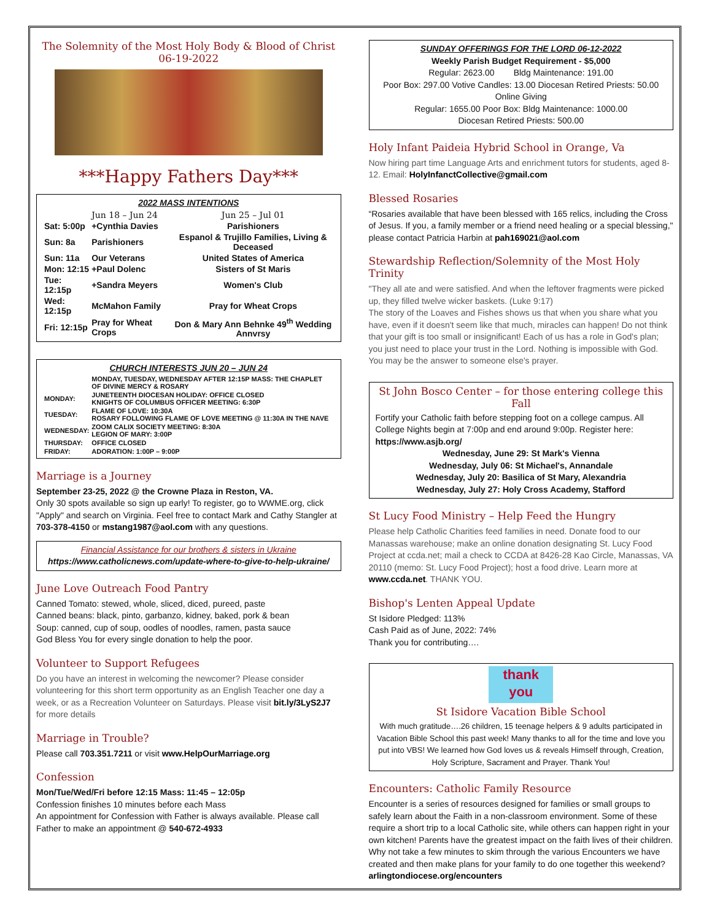The Solemnity of the Most Holy Body & Blood of Christ
06-19-2022
***Happy Fathers Day***
2022 MASS INTENTIONS
| | Jun 18 – Jun 24 | Jun 25 – Jul 01 |
| Sat: 5:00p | +Cynthia Davies | Parishioners |
| Sun: 8a | Parishioners | Espanol & Trujillo Families, Living & Deceased |
| Sun: 11a | Our Veterans | United States of America |
| Mon: 12:15 | +Paul Dolenc | Sisters of St Maris |
| Tue: 12:15p | +Sandra Meyers | Women's Club |
| Wed: 12:15p | McMahon Family | Pray for Wheat Crops |
| Fri: 12:15p | Pray for Wheat Crops | Don & Mary Ann Behnke 49<sup>th</sup> Wedding Annvrsy |
CHURCH INTERESTS JUN 20 – JUN 24
| | MONDAY, TUESDAY, WEDNESDAY AFTER 12:15P MASS: THE CHAPLET OF DIVINE MERCY & ROSARY |
| MONDAY: | JUNETEENTH DIOCESAN HOLIDAY: OFFICE CLOSED KNIGHTS OF COLUMBUS OFFICER MEETING: 6:30P |
| TUESDAY: | FLAME OF LOVE: 10:30A ROSARY FOLLOWING FLAME OF LOVE MEETING @ 11:30A IN THE NAVE |
| WEDNESDAY: | ZOOM CALIX SOCIETY MEETING: 8:30A LEGION OF MARY: 3:00P |
| THURSDAY: | OFFICE CLOSED |
| FRIDAY: | ADORATION: 1:00P – 9:00P |
Marriage is a Journey
September 23-25, 2022 @ the Crowne Plaza in Reston, VA.
Only 30 spots available so sign up early! To register, go to WWME.org, click "Apply" and search on Virginia. Feel free to contact Mark and Cathy Stangler at 703-378-4150 or mstang1987@aol.com with any questions.
Financial Assistance for our brothers & sisters in Ukraine
https://www.catholicnews.com/update-where-to-give-to-help-ukraine/
June Love Outreach Food Pantry
Canned Tomato: stewed, whole, sliced, diced, pureed, paste
Canned beans: black, pinto, garbanzo, kidney, baked, pork & bean
Soup: canned, cup of soup, oodles of noodles, ramen, pasta sauce
God Bless You for every single donation to help the poor.
Volunteer to Support Refugees
Do you have an interest in welcoming the newcomer? Please consider volunteering for this short term opportunity as an English Teacher one day a week, or as a Recreation Volunteer on Saturdays. Please visit bit.ly/3LyS2J7 for more details
Marriage in Trouble?
Please call 703.351.7211 or visit www.HelpOurMarriage.org
Confession
Mon/Tue/Wed/Fri before 12:15 Mass: 11:45 – 12:05p
Confession finishes 10 minutes before each Mass
An appointment for Confession with Father is always available. Please call Father to make an appointment @ 540-672-4933
SUNDAY OFFERINGS FOR THE LORD 06-12-2022
Weekly Parish Budget Requirement - $5,000
Regular: 2623.00 Bldg Maintenance: 191.00
Poor Box: 297.00 Votive Candles: 13.00 Diocesan Retired Priests: 50.00
Online Giving
Regular: 1655.00 Poor Box: Bldg Maintenance: 1000.00
Diocesan Retired Priests: 500.00
Holy Infant Paideia Hybrid School in Orange, Va
Now hiring part time Language Arts and enrichment tutors for students, aged 8-12. Email: HolyInfanctCollective@gmail.com
Blessed Rosaries
“Rosaries available that have been blessed with 165 relics, including the Cross of Jesus. If you, a family member or a friend need healing or a special blessing," please contact Patricia Harbin at pah169021@aol.com
Stewardship Reflection/Solemnity of the Most Holy Trinity
"They all ate and were satisfied. And when the leftover fragments were picked up, they filled twelve wicker baskets. (Luke 9:17)
The story of the Loaves and Fishes shows us that when you share what you have, even if it doesn't seem like that much, miracles can happen! Do not think that your gift is too small or insignificant! Each of us has a role in God's plan; you just need to place your trust in the Lord. Nothing is impossible with God. You may be the answer to someone else's prayer.
St John Bosco Center – for those entering college this Fall
Fortify your Catholic faith before stepping foot on a college campus. All College Nights begin at 7:00p and end around 9:00p. Register here: https://www.asjb.org/
Wednesday, June 29: St Mark's Vienna
Wednesday, July 06: St Michael's, Annandale
Wednesday, July 20: Basilica of St Mary, Alexandria
Wednesday, July 27: Holy Cross Academy, Stafford
St Lucy Food Ministry – Help Feed the Hungry
Please help Catholic Charities feed families in need. Donate food to our Manassas warehouse; make an online donation designating St. Lucy Food Project at ccda.net; mail a check to CCDA at 8426-28 Kao Circle, Manassas, VA 20110 (memo: St. Lucy Food Project); host a food drive. Learn more at www.ccda.net. THANK YOU.
Bishop's Lenten Appeal Update
St Isidore Pledged: 113%
Cash Paid as of June, 2022: 74%
Thank you for contributing….
thank
you
St Isidore Vacation Bible School
With much gratitude….26 children, 15 teenage helpers & 9 adults participated in Vacation Bible School this past week! Many thanks to all for the time and love you put into VBS! We learned how God loves us & reveals Himself through, Creation, Holy Scripture, Sacrament and Prayer. Thank You!
Encounters: Catholic Family Resource
Encounter is a series of resources designed for families or small groups to safely learn about the Faith in a non-classroom environment. Some of these require a short trip to a local Catholic site, while others can happen right in your own kitchen! Parents have the greatest impact on the faith lives of their children. Why not take a few minutes to skim through the various Encounters we have created and then make plans for your family to do one together this weekend? arlingtondiocese.org/encounters